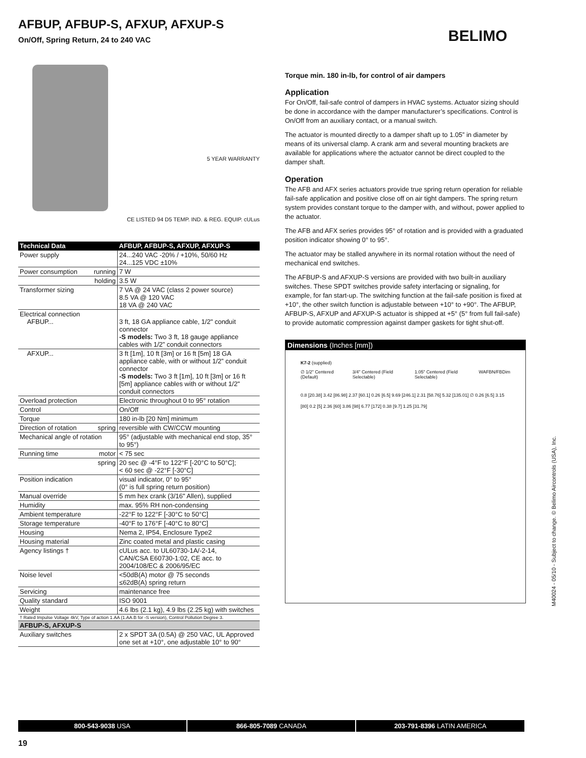AFBUP, AFBUP-S, AFXUP, AFXUP-S
On/Off, Spring Return, 24 to 240 VAC
BELIMO
5 YEAR WARRANTY
CE LISTED 94 D5 TEMP. IND. & REG. EQUIP. cULus
| Technical Data | AFBUP, AFBUP-S, AFXUP, AFXUP-S |
| --- | --- |
| Power supply | 24...240 VAC -20% / +10%, 50/60 Hz 24...125 VDC ±10% |
| Power consumption running | 7 W |
| holding | 3.5 W |
| Transformer sizing | 7 VA @ 24 VAC (class 2 power source) 8.5 VA @ 120 VAC 18 VA @ 240 VAC |
| Electrical connection AFBUP... | 3 ft, 18 GA appliance cable, 1/2" conduit connector -S models: Two 3 ft, 18 gauge appliance cables with 1/2” conduit connectors |
| AFXUP... | 3 ft [1m], 10 ft [3m] or 16 ft [5m] 18 GA appliance cable, with or without 1/2” conduit connector -S models: Two 3 ft [1m], 10 ft [3m] or 16 ft [5m] appliance cables with or without 1/2" conduit connectors |
| Overload protection | Electronic throughout 0 to 95° rotation |
| Control | On/Off |
| Torque | 180 in-lb [20 Nm] minimum |
| Direction of rotation spring | reversible with CW/CCW mounting |
| Mechanical angle of rotation | 95° (adjustable with mechanical end stop, 35° to 95°) |
| Running time motor | < 75 sec |
| spring | 20 sec @ -4°F to 122°F [-20°C to 50°C]; < 60 sec @ -22°F [-30°C] |
| Position indication | visual indicator, 0° to 95° (0° is full spring return position) |
| Manual override | 5 mm hex crank (3/16" Allen), supplied |
| Humidity | max. 95% RH non-condensing |
| Ambient temperature | -22°F to 122°F [-30°C to 50°C] |
| Storage temperature | -40°F to 176°F [-40°C to 80°C] |
| Housing | Nema 2, IP54, Enclosure Type2 |
| Housing material | Zinc coated metal and plastic casing |
| Agency listings † | cULus acc. to UL60730-1A/-2-14, CAN/CSA E60730-1:02, CE acc. to 2004/108/EC & 2006/95/EC |
| Noise level | <50dB(A) motor @ 75 seconds ≤62dB(A) spring return |
| Servicing | maintenance free |
| Quality standard | ISO 9001 |
| Weight | 4.6 lbs (2.1 kg), 4.9 lbs (2.25 kg) with switches |
| † Rated Impulse Voltage 4kV, Type of action 1.AA (1.AA.B for -S version), Control Pollution Degree 3. | |
| AFBUP-S, AFXUP-S | |
| Auxiliary switches | 2 x SPDT 3A (0.5A) @ 250 VAC, UL Approved one set at +10°, one adjustable 10° to 90° |
Torque min. 180 in-lb, for control of air dampers
Application
For On/Off, fail-safe control of dampers in HVAC systems. Actuator sizing should be done in accordance with the damper manufacturer’s specifications. Control is On/Off from an auxiliary contact, or a manual switch.
The actuator is mounted directly to a damper shaft up to 1.05” in diameter by means of its universal clamp. A crank arm and several mounting brackets are available for applications where the actuator cannot be direct coupled to the damper shaft.
Operation
The AFB and AFX series actuators provide true spring return operation for reliable fail-safe application and positive close off on air tight dampers. The spring return system provides constant torque to the damper with, and without, power applied to the actuator.
The AFB and AFX series provides 95° of rotation and is provided with a graduated position indicator showing 0° to 95°.
The actuator may be stalled anywhere in its normal rotation without the need of mechanical end switches.
The AFBUP-S and AFXUP-S versions are provided with two built-in auxiliary switches. These SPDT switches provide safety interfacing or signaling, for example, for fan start-up. The switching function at the fail-safe position is fixed at +10°, the other switch function is adjustable between +10° to +90°. The AFBUP, AFBUP-S, AFXUP and AFXUP-S actuator is shipped at +5° (5° from full fail-safe) to provide automatic compression against damper gaskets for tight shut-off.
Dimensions (Inches [mm])
K7-2 (supplied)
∅ 1/2" Centered (Default) 3/4" Centered (Field Selectable) 1.05" Centered (Field Selectable) WAFBN/FBDim
0.8 [20.38] 3.42 [86.98] 2.37 [60.1] 0.26 [6.5] 9.69 [246.1] 2.31 [58.76] 5.32 [135.01] ∅ 0.26 [6.5] 3.15 [80] 0.2 [5] 2.36 [60] 3.86 [98] 6.77 [172] 0.38 [9.7] 1.25 [31.79]
M40024 - 05/10 - Subject to change. © Belimo Aircontrols (USA), Inc.
800-543-9038 USA 866-805-7089 CANADA 203-791-8396 LATIN AMERICA
19